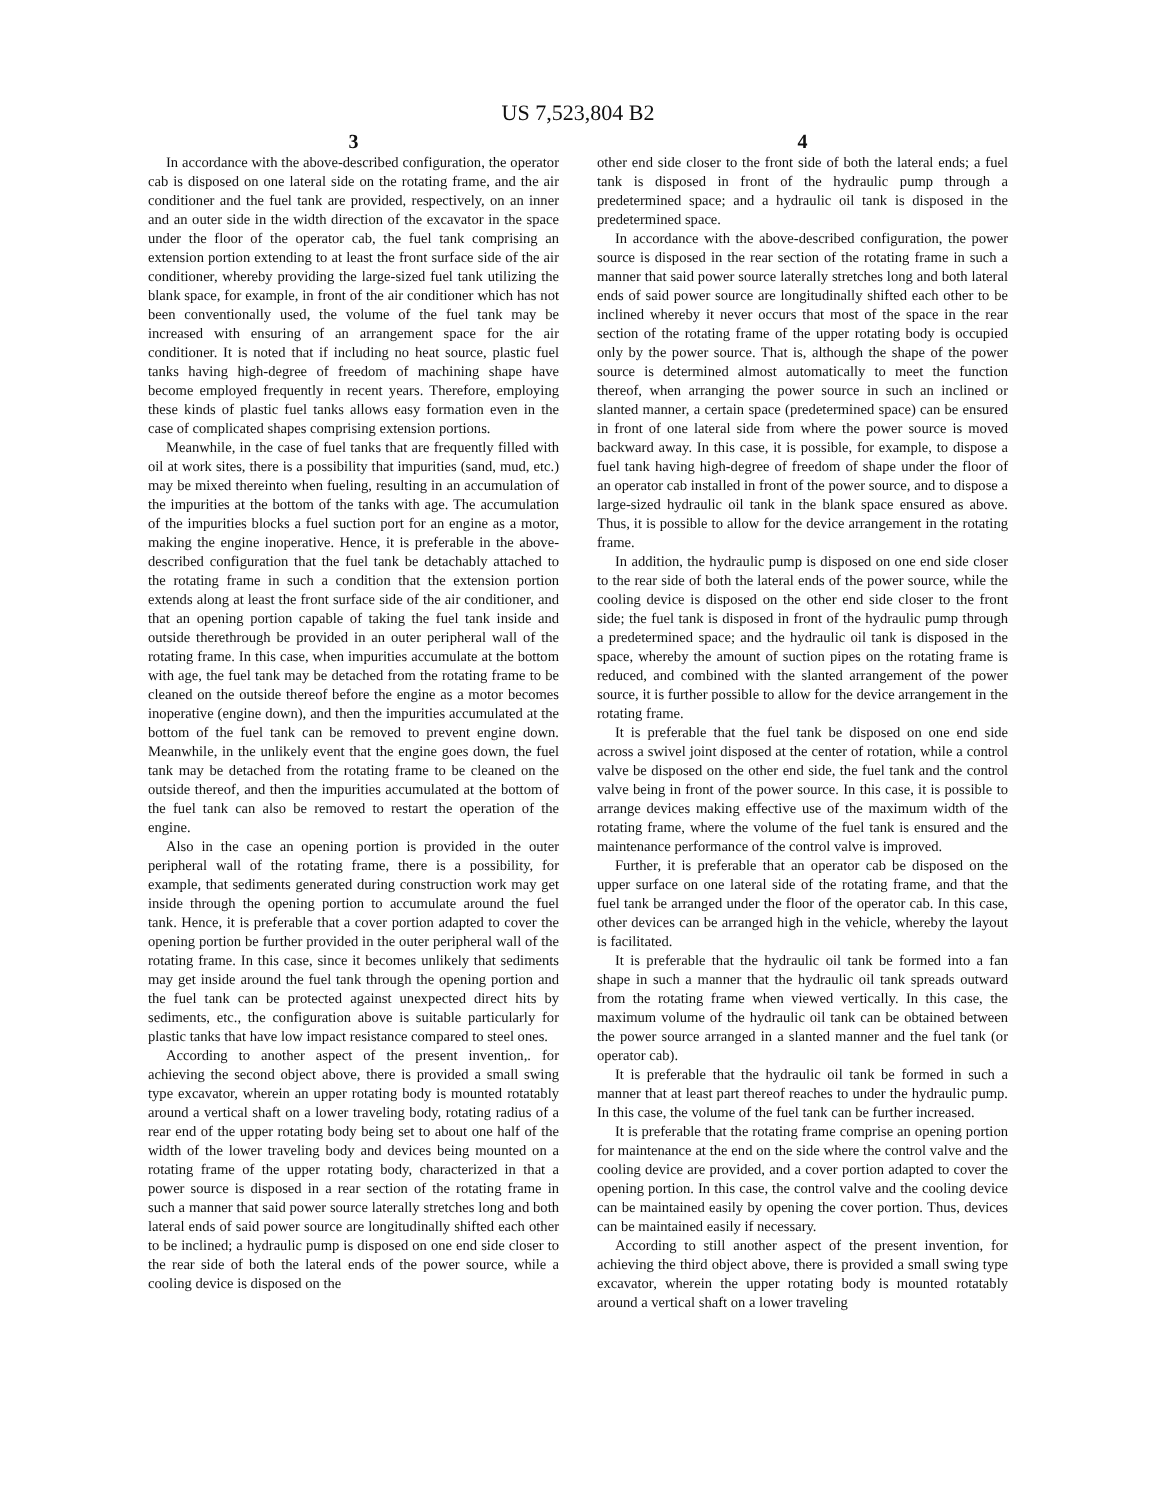US 7,523,804 B2
3
In accordance with the above-described configuration, the operator cab is disposed on one lateral side on the rotating frame, and the air conditioner and the fuel tank are provided, respectively, on an inner and an outer side in the width direction of the excavator in the space under the floor of the operator cab, the fuel tank comprising an extension portion extending to at least the front surface side of the air conditioner, whereby providing the large-sized fuel tank utilizing the blank space, for example, in front of the air conditioner which has not been conventionally used, the volume of the fuel tank may be increased with ensuring of an arrangement space for the air conditioner. It is noted that if including no heat source, plastic fuel tanks having high-degree of freedom of machining shape have become employed frequently in recent years. Therefore, employing these kinds of plastic fuel tanks allows easy formation even in the case of complicated shapes comprising extension portions.
Meanwhile, in the case of fuel tanks that are frequently filled with oil at work sites, there is a possibility that impurities (sand, mud, etc.) may be mixed thereinto when fueling, resulting in an accumulation of the impurities at the bottom of the tanks with age. The accumulation of the impurities blocks a fuel suction port for an engine as a motor, making the engine inoperative. Hence, it is preferable in the above-described configuration that the fuel tank be detachably attached to the rotating frame in such a condition that the extension portion extends along at least the front surface side of the air conditioner, and that an opening portion capable of taking the fuel tank inside and outside therethrough be provided in an outer peripheral wall of the rotating frame. In this case, when impurities accumulate at the bottom with age, the fuel tank may be detached from the rotating frame to be cleaned on the outside thereof before the engine as a motor becomes inoperative (engine down), and then the impurities accumulated at the bottom of the fuel tank can be removed to prevent engine down. Meanwhile, in the unlikely event that the engine goes down, the fuel tank may be detached from the rotating frame to be cleaned on the outside thereof, and then the impurities accumulated at the bottom of the fuel tank can also be removed to restart the operation of the engine.
Also in the case an opening portion is provided in the outer peripheral wall of the rotating frame, there is a possibility, for example, that sediments generated during construction work may get inside through the opening portion to accumulate around the fuel tank. Hence, it is preferable that a cover portion adapted to cover the opening portion be further provided in the outer peripheral wall of the rotating frame. In this case, since it becomes unlikely that sediments may get inside around the fuel tank through the opening portion and the fuel tank can be protected against unexpected direct hits by sediments, etc., the configuration above is suitable particularly for plastic tanks that have low impact resistance compared to steel ones.
According to another aspect of the present invention,. for achieving the second object above, there is provided a small swing type excavator, wherein an upper rotating body is mounted rotatably around a vertical shaft on a lower traveling body, rotating radius of a rear end of the upper rotating body being set to about one half of the width of the lower traveling body and devices being mounted on a rotating frame of the upper rotating body, characterized in that a power source is disposed in a rear section of the rotating frame in such a manner that said power source laterally stretches long and both lateral ends of said power source are longitudinally shifted each other to be inclined; a hydraulic pump is disposed on one end side closer to the rear side of both the lateral ends of the power source, while a cooling device is disposed on the
4
other end side closer to the front side of both the lateral ends; a fuel tank is disposed in front of the hydraulic pump through a predetermined space; and a hydraulic oil tank is disposed in the predetermined space.
In accordance with the above-described configuration, the power source is disposed in the rear section of the rotating frame in such a manner that said power source laterally stretches long and both lateral ends of said power source are longitudinally shifted each other to be inclined whereby it never occurs that most of the space in the rear section of the rotating frame of the upper rotating body is occupied only by the power source. That is, although the shape of the power source is determined almost automatically to meet the function thereof, when arranging the power source in such an inclined or slanted manner, a certain space (predetermined space) can be ensured in front of one lateral side from where the power source is moved backward away. In this case, it is possible, for example, to dispose a fuel tank having high-degree of freedom of shape under the floor of an operator cab installed in front of the power source, and to dispose a large-sized hydraulic oil tank in the blank space ensured as above. Thus, it is possible to allow for the device arrangement in the rotating frame.
In addition, the hydraulic pump is disposed on one end side closer to the rear side of both the lateral ends of the power source, while the cooling device is disposed on the other end side closer to the front side; the fuel tank is disposed in front of the hydraulic pump through a predetermined space; and the hydraulic oil tank is disposed in the space, whereby the amount of suction pipes on the rotating frame is reduced, and combined with the slanted arrangement of the power source, it is further possible to allow for the device arrangement in the rotating frame.
It is preferable that the fuel tank be disposed on one end side across a swivel joint disposed at the center of rotation, while a control valve be disposed on the other end side, the fuel tank and the control valve being in front of the power source. In this case, it is possible to arrange devices making effective use of the maximum width of the rotating frame, where the volume of the fuel tank is ensured and the maintenance performance of the control valve is improved.
Further, it is preferable that an operator cab be disposed on the upper surface on one lateral side of the rotating frame, and that the fuel tank be arranged under the floor of the operator cab. In this case, other devices can be arranged high in the vehicle, whereby the layout is facilitated.
It is preferable that the hydraulic oil tank be formed into a fan shape in such a manner that the hydraulic oil tank spreads outward from the rotating frame when viewed vertically. In this case, the maximum volume of the hydraulic oil tank can be obtained between the power source arranged in a slanted manner and the fuel tank (or operator cab).
It is preferable that the hydraulic oil tank be formed in such a manner that at least part thereof reaches to under the hydraulic pump. In this case, the volume of the fuel tank can be further increased.
It is preferable that the rotating frame comprise an opening portion for maintenance at the end on the side where the control valve and the cooling device are provided, and a cover portion adapted to cover the opening portion. In this case, the control valve and the cooling device can be maintained easily by opening the cover portion. Thus, devices can be maintained easily if necessary.
According to still another aspect of the present invention, for achieving the third object above, there is provided a small swing type excavator, wherein the upper rotating body is mounted rotatably around a vertical shaft on a lower traveling